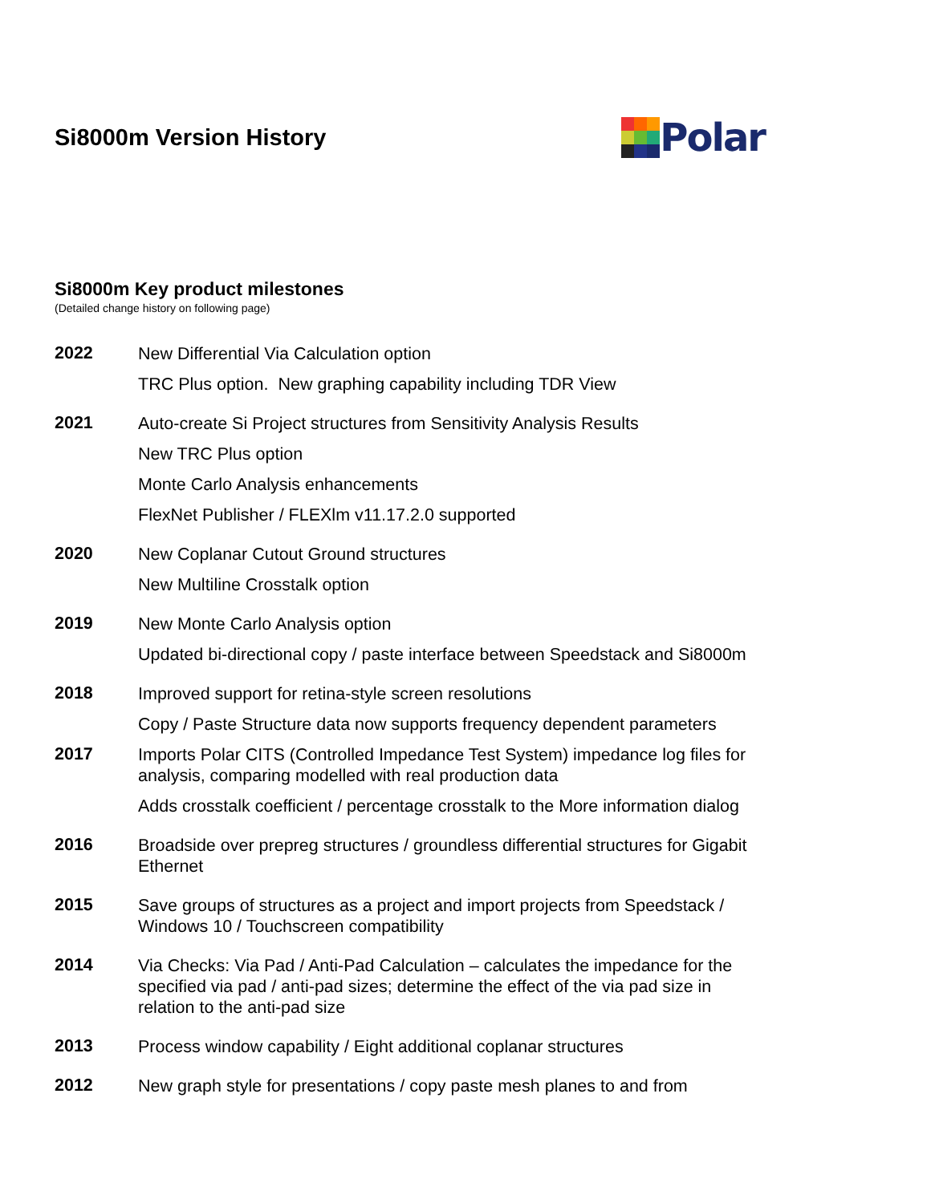Si8000m Version History
Polar
Si8000m Key product milestones
(Detailed change history on following page)
| 2022 | New Differential Via Calculation option TRC Plus option. New graphing capability including TDR View |
| 2021 | Auto-create Si Project structures from Sensitivity Analysis Results New TRC Plus option Monte Carlo Analysis enhancements FlexNet Publisher / FLEXlm v11.17.2.0 supported |
| 2020 | New Coplanar Cutout Ground structures New Multiline Crosstalk option |
| 2019 | New Monte Carlo Analysis option Updated bi-directional copy / paste interface between Speedstack and Si8000m |
| 2018 | Improved support for retina-style screen resolutions Copy / Paste Structure data now supports frequency dependent parameters |
| 2017 | Imports Polar CITS (Controlled Impedance Test System) impedance log files for analysis, comparing modelled with real production data Adds crosstalk coefficient / percentage crosstalk to the More information dialog |
| 2016 | Broadside over prepreg structures / groundless differential structures for Gigabit Ethernet |
| 2015 | Save groups of structures as a project and import projects from Speedstack / Windows 10 / Touchscreen compatibility |
| 2014 | Via Checks: Via Pad / Anti-Pad Calculation – calculates the impedance for the specified via pad / anti-pad sizes; determine the effect of the via pad size in relation to the anti-pad size |
| 2013 | Process window capability / Eight additional coplanar structures |
| 2012 | New graph style for presentations / copy paste mesh planes to and from |